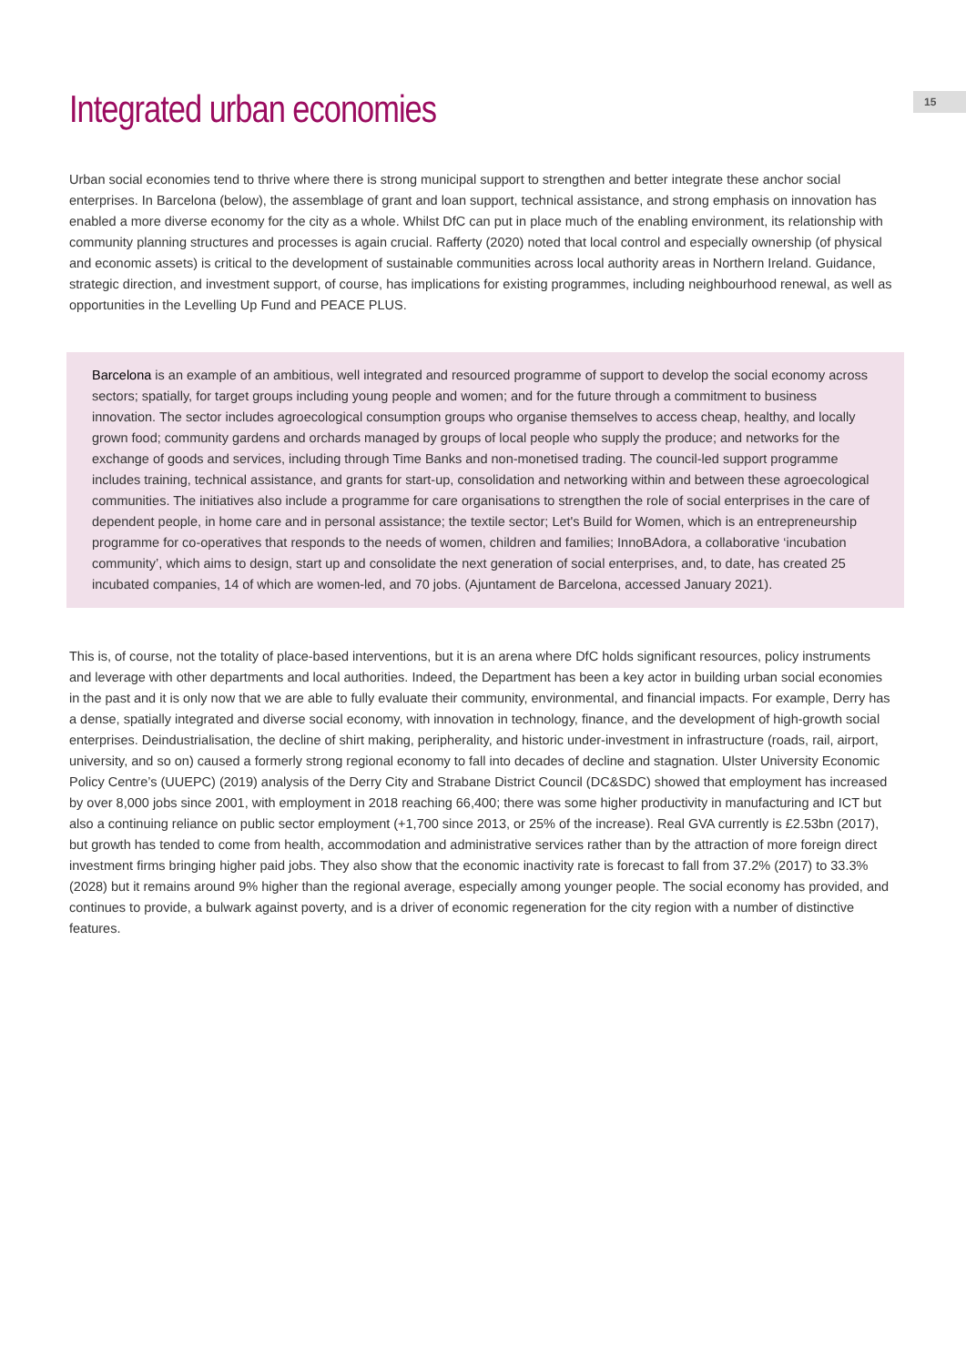15
Integrated urban economies
Urban social economies tend to thrive where there is strong municipal support to strengthen and better integrate these anchor social enterprises. In Barcelona (below), the assemblage of grant and loan support, technical assistance, and strong emphasis on innovation has enabled a more diverse economy for the city as a whole. Whilst DfC can put in place much of the enabling environment, its relationship with community planning structures and processes is again crucial. Rafferty (2020) noted that local control and especially ownership (of physical and economic assets) is critical to the development of sustainable communities across local authority areas in Northern Ireland. Guidance, strategic direction, and investment support, of course, has implications for existing programmes, including neighbourhood renewal, as well as opportunities in the Levelling Up Fund and PEACE PLUS.
Barcelona is an example of an ambitious, well integrated and resourced programme of support to develop the social economy across sectors; spatially, for target groups including young people and women; and for the future through a commitment to business innovation. The sector includes agroecological consumption groups who organise themselves to access cheap, healthy, and locally grown food; community gardens and orchards managed by groups of local people who supply the produce; and networks for the exchange of goods and services, including through Time Banks and non-monetised trading. The council-led support programme includes training, technical assistance, and grants for start-up, consolidation and networking within and between these agroecological communities. The initiatives also include a programme for care organisations to strengthen the role of social enterprises in the care of dependent people, in home care and in personal assistance; the textile sector; Let's Build for Women, which is an entrepreneurship programme for co-operatives that responds to the needs of women, children and families; InnoBAdora, a collaborative ‘incubation community’, which aims to design, start up and consolidate the next generation of social enterprises, and, to date, has created 25 incubated companies, 14 of which are women-led, and 70 jobs. (Ajuntament de Barcelona, accessed January 2021).
This is, of course, not the totality of place-based interventions, but it is an arena where DfC holds significant resources, policy instruments and leverage with other departments and local authorities. Indeed, the Department has been a key actor in building urban social economies in the past and it is only now that we are able to fully evaluate their community, environmental, and financial impacts. For example, Derry has a dense, spatially integrated and diverse social economy, with innovation in technology, finance, and the development of high-growth social enterprises. Deindustrialisation, the decline of shirt making, peripherality, and historic under-investment in infrastructure (roads, rail, airport, university, and so on) caused a formerly strong regional economy to fall into decades of decline and stagnation. Ulster University Economic Policy Centre’s (UUEPC) (2019) analysis of the Derry City and Strabane District Council (DC&SDC) showed that employment has increased by over 8,000 jobs since 2001, with employment in 2018 reaching 66,400; there was some higher productivity in manufacturing and ICT but also a continuing reliance on public sector employment (+1,700 since 2013, or 25% of the increase). Real GVA currently is £2.53bn (2017), but growth has tended to come from health, accommodation and administrative services rather than by the attraction of more foreign direct investment firms bringing higher paid jobs. They also show that the economic inactivity rate is forecast to fall from 37.2% (2017) to 33.3% (2028) but it remains around 9% higher than the regional average, especially among younger people. The social economy has provided, and continues to provide, a bulwark against poverty, and is a driver of economic regeneration for the city region with a number of distinctive features.